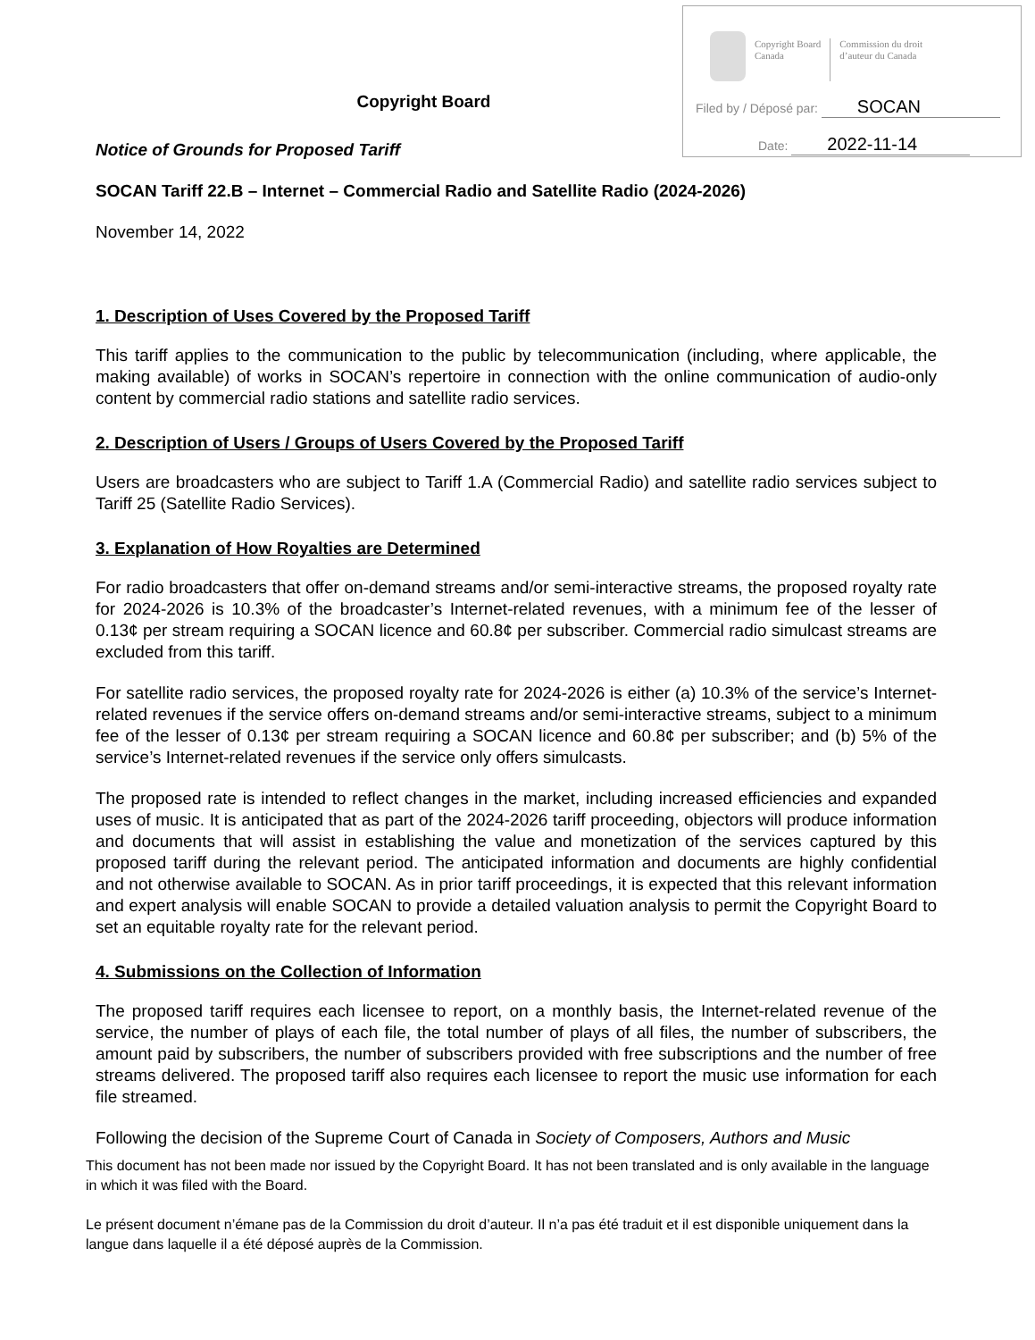Copyright Board
Canada
Commission du droit
d’auteur du Canada
Filed by / Déposé par: SOCAN
Date: 2022-11-14
Copyright Board
Notice of Grounds for Proposed Tariff
SOCAN Tariff 22.B – Internet – Commercial Radio and Satellite Radio (2024-2026)
November 14, 2022
1. Description of Uses Covered by the Proposed Tariff
This tariff applies to the communication to the public by telecommunication (including, where applicable, the making available) of works in SOCAN’s repertoire in connection with the online communication of audio-only content by commercial radio stations and satellite radio services.
2. Description of Users / Groups of Users Covered by the Proposed Tariff
Users are broadcasters who are subject to Tariff 1.A (Commercial Radio) and satellite radio services subject to Tariff 25 (Satellite Radio Services).
3. Explanation of How Royalties are Determined
For radio broadcasters that offer on-demand streams and/or semi-interactive streams, the proposed royalty rate for 2024-2026 is 10.3% of the broadcaster’s Internet-related revenues, with a minimum fee of the lesser of 0.13¢ per stream requiring a SOCAN licence and 60.8¢ per subscriber. Commercial radio simulcast streams are excluded from this tariff.
For satellite radio services, the proposed royalty rate for 2024-2026 is either (a) 10.3% of the service’s Internet-related revenues if the service offers on-demand streams and/or semi-interactive streams, subject to a minimum fee of the lesser of 0.13¢ per stream requiring a SOCAN licence and 60.8¢ per subscriber; and (b) 5% of the service’s Internet-related revenues if the service only offers simulcasts.
The proposed rate is intended to reflect changes in the market, including increased efficiencies and expanded uses of music. It is anticipated that as part of the 2024-2026 tariff proceeding, objectors will produce information and documents that will assist in establishing the value and monetization of the services captured by this proposed tariff during the relevant period. The anticipated information and documents are highly confidential and not otherwise available to SOCAN. As in prior tariff proceedings, it is expected that this relevant information and expert analysis will enable SOCAN to provide a detailed valuation analysis to permit the Copyright Board to set an equitable royalty rate for the relevant period.
4. Submissions on the Collection of Information
The proposed tariff requires each licensee to report, on a monthly basis, the Internet-related revenue of the service, the number of plays of each file, the total number of plays of all files, the number of subscribers, the amount paid by subscribers, the number of subscribers provided with free subscriptions and the number of free streams delivered. The proposed tariff also requires each licensee to report the music use information for each file streamed.
Following the decision of the Supreme Court of Canada in Society of Composers, Authors and Music
This document has not been made nor issued by the Copyright Board. It has not been translated and is only available in the language in which it was filed with the Board.
Le présent document n’émane pas de la Commission du droit d’auteur. Il n’a pas été traduit et il est disponible uniquement dans la langue dans laquelle il a été déposé auprès de la Commission.